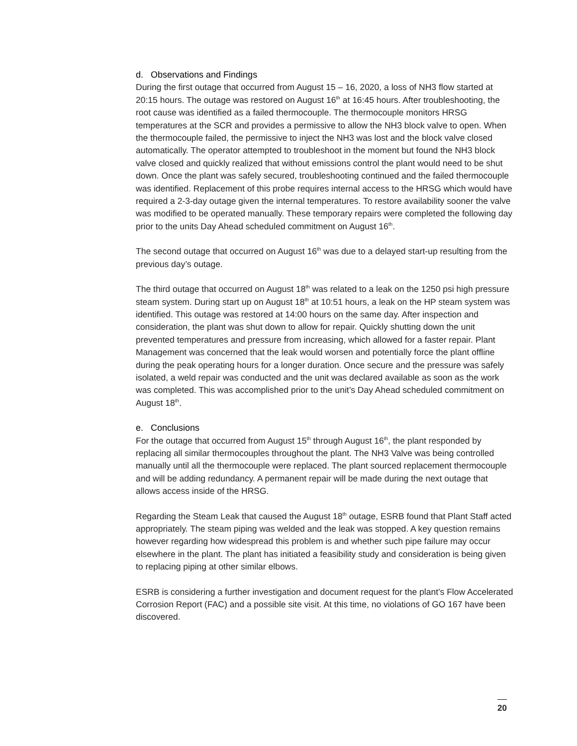d. Observations and Findings
During the first outage that occurred from August 15 – 16, 2020, a loss of NH3 flow started at 20:15 hours. The outage was restored on August 16<sup>th</sup> at 16:45 hours. After troubleshooting, the root cause was identified as a failed thermocouple. The thermocouple monitors HRSG temperatures at the SCR and provides a permissive to allow the NH3 block valve to open. When the thermocouple failed, the permissive to inject the NH3 was lost and the block valve closed automatically. The operator attempted to troubleshoot in the moment but found the NH3 block valve closed and quickly realized that without emissions control the plant would need to be shut down. Once the plant was safely secured, troubleshooting continued and the failed thermocouple was identified. Replacement of this probe requires internal access to the HRSG which would have required a 2-3-day outage given the internal temperatures. To restore availability sooner the valve was modified to be operated manually. These temporary repairs were completed the following day prior to the units Day Ahead scheduled commitment on August 16<sup>th</sup>.
The second outage that occurred on August 16<sup>th</sup> was due to a delayed start-up resulting from the previous day’s outage.
The third outage that occurred on August 18<sup>th</sup> was related to a leak on the 1250 psi high pressure steam system. During start up on August 18<sup>th</sup> at 10:51 hours, a leak on the HP steam system was identified. This outage was restored at 14:00 hours on the same day. After inspection and consideration, the plant was shut down to allow for repair. Quickly shutting down the unit prevented temperatures and pressure from increasing, which allowed for a faster repair. Plant Management was concerned that the leak would worsen and potentially force the plant offline during the peak operating hours for a longer duration. Once secure and the pressure was safely isolated, a weld repair was conducted and the unit was declared available as soon as the work was completed. This was accomplished prior to the unit’s Day Ahead scheduled commitment on August 18<sup>th</sup>.
e. Conclusions
For the outage that occurred from August 15<sup>th</sup> through August 16<sup>th</sup>, the plant responded by replacing all similar thermocouples throughout the plant. The NH3 Valve was being controlled manually until all the thermocouple were replaced. The plant sourced replacement thermocouple and will be adding redundancy. A permanent repair will be made during the next outage that allows access inside of the HRSG.
Regarding the Steam Leak that caused the August 18<sup>th</sup> outage, ESRB found that Plant Staff acted appropriately. The steam piping was welded and the leak was stopped. A key question remains however regarding how widespread this problem is and whether such pipe failure may occur elsewhere in the plant. The plant has initiated a feasibility study and consideration is being given to replacing piping at other similar elbows.
ESRB is considering a further investigation and document request for the plant’s Flow Accelerated Corrosion Report (FAC) and a possible site visit. At this time, no violations of GO 167 have been discovered.
20